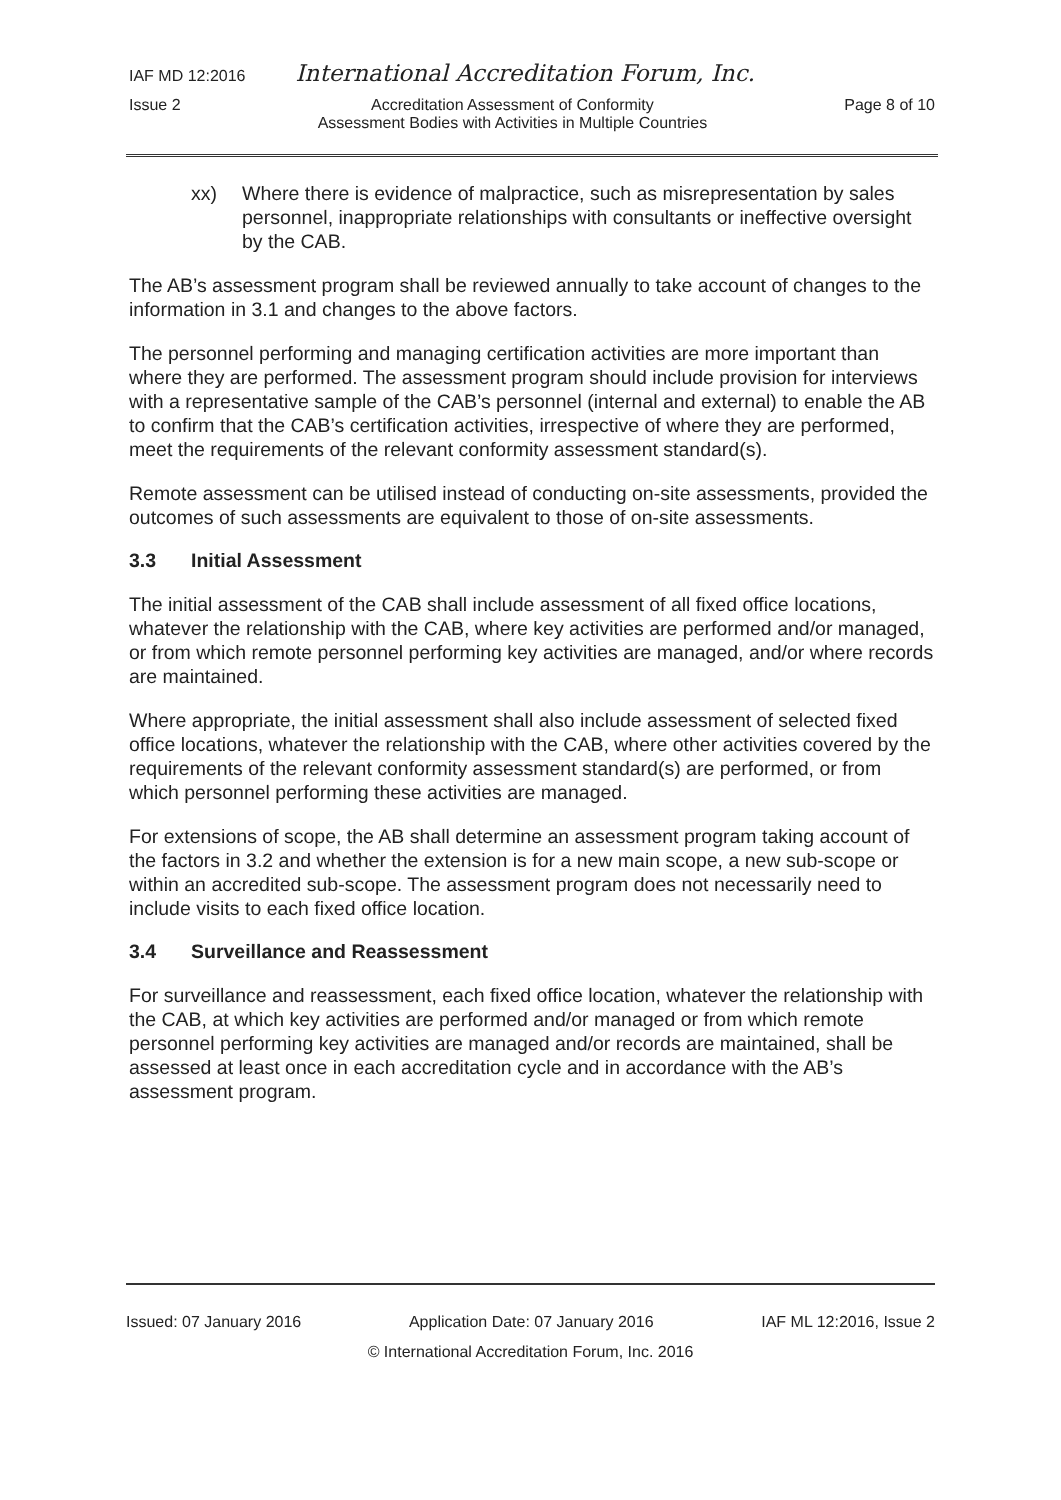IAF MD 12:2016 International Accreditation Forum, Inc.
Issue 2 Accreditation Assessment of Conformity
Assessment Bodies with Activities in Multiple Countries Page 8 of 10
xx) Where there is evidence of malpractice, such as misrepresentation by sales personnel, inappropriate relationships with consultants or ineffective oversight by the CAB.
The AB’s assessment program shall be reviewed annually to take account of changes to the information in 3.1 and changes to the above factors.
The personnel performing and managing certification activities are more important than where they are performed. The assessment program should include provision for interviews with a representative sample of the CAB’s personnel (internal and external) to enable the AB to confirm that the CAB’s certification activities, irrespective of where they are performed, meet the requirements of the relevant conformity assessment standard(s).
Remote assessment can be utilised instead of conducting on-site assessments, provided the outcomes of such assessments are equivalent to those of on-site assessments.
3.3 Initial Assessment
The initial assessment of the CAB shall include assessment of all fixed office locations, whatever the relationship with the CAB, where key activities are performed and/or managed, or from which remote personnel performing key activities are managed, and/or where records are maintained.
Where appropriate, the initial assessment shall also include assessment of selected fixed office locations, whatever the relationship with the CAB, where other activities covered by the requirements of the relevant conformity assessment standard(s) are performed, or from which personnel performing these activities are managed.
For extensions of scope, the AB shall determine an assessment program taking account of the factors in 3.2 and whether the extension is for a new main scope, a new sub-scope or within an accredited sub-scope. The assessment program does not necessarily need to include visits to each fixed office location.
3.4 Surveillance and Reassessment
For surveillance and reassessment, each fixed office location, whatever the relationship with the CAB, at which key activities are performed and/or managed or from which remote personnel performing key activities are managed and/or records are maintained, shall be assessed at least once in each accreditation cycle and in accordance with the AB’s assessment program.
Issued: 07 January 2016 Application Date: 07 January 2016 IAF ML 12:2016, Issue 2
© International Accreditation Forum, Inc. 2016